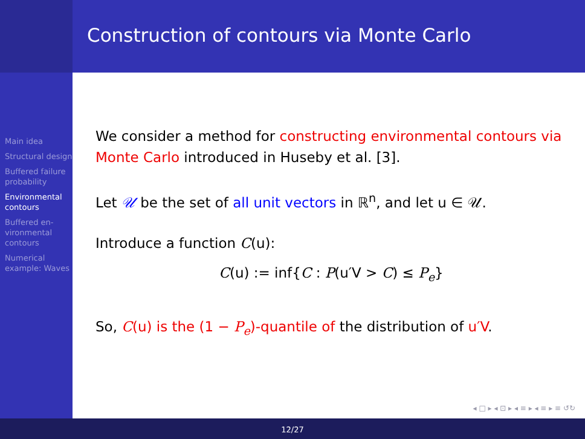Construction of contours via Monte Carlo
Main idea
Structural design
Buffered failure probability
Environmental contours
Buffered en-vironmental contours
Numerical example: Waves
We consider a method for constructing environmental contours via Monte Carlo introduced in Huseby et al. [3].
Let 𝒰 be the set of all unit vectors in ℝ<sup>n</sup>, and let u ∈ 𝒰.
Introduce a function C(u):
C(u) := inf{C : P(u′V > C) ≤ P<sub>e</sub>}
So, C(u) is the (1 − P<sub>e</sub>)-quantile of the distribution of u′V.
◂ □ ▸ ◂ ⊡ ▸ ◂ ≡ ▸ ◂ ≡ ▸ ≡ ↺↻
12/27